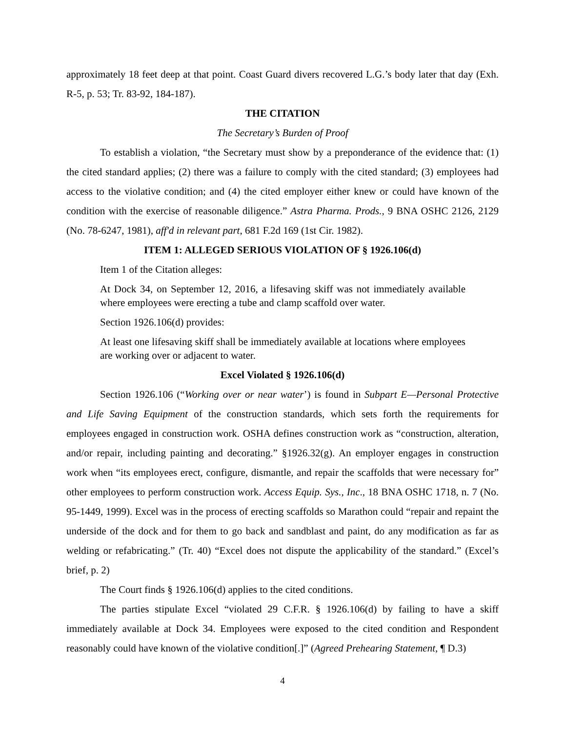approximately 18 feet deep at that point. Coast Guard divers recovered L.G.’s body later that day (Exh. R-5, p. 53; Tr. 83-92, 184-187).
THE CITATION
The Secretary’s Burden of Proof
To establish a violation, “the Secretary must show by a preponderance of the evidence that: (1) the cited standard applies; (2) there was a failure to comply with the cited standard; (3) employees had access to the violative condition; and (4) the cited employer either knew or could have known of the condition with the exercise of reasonable diligence.” Astra Pharma. Prods., 9 BNA OSHC 2126, 2129 (No. 78-6247, 1981), aff'd in relevant part, 681 F.2d 169 (1st Cir. 1982).
ITEM 1: ALLEGED SERIOUS VIOLATION OF § 1926.106(d)
Item 1 of the Citation alleges:
At Dock 34, on September 12, 2016, a lifesaving skiff was not immediately available where employees were erecting a tube and clamp scaffold over water.
Section 1926.106(d) provides:
At least one lifesaving skiff shall be immediately available at locations where employees are working over or adjacent to water.
Excel Violated § 1926.106(d)
Section 1926.106 (“Working over or near water’) is found in Subpart E—Personal Protective and Life Saving Equipment of the construction standards, which sets forth the requirements for employees engaged in construction work. OSHA defines construction work as “construction, alteration, and/or repair, including painting and decorating.” §1926.32(g). An employer engages in construction work when “its employees erect, configure, dismantle, and repair the scaffolds that were necessary for” other employees to perform construction work. Access Equip. Sys., Inc., 18 BNA OSHC 1718, n. 7 (No. 95-1449, 1999). Excel was in the process of erecting scaffolds so Marathon could “repair and repaint the underside of the dock and for them to go back and sandblast and paint, do any modification as far as welding or refabricating.” (Tr. 40) “Excel does not dispute the applicability of the standard.” (Excel’s brief, p. 2)
The Court finds § 1926.106(d) applies to the cited conditions.
The parties stipulate Excel “violated 29 C.F.R. § 1926.106(d) by failing to have a skiff immediately available at Dock 34. Employees were exposed to the cited condition and Respondent reasonably could have known of the violative condition[.]” (Agreed Prehearing Statement, ¶ D.3)
4